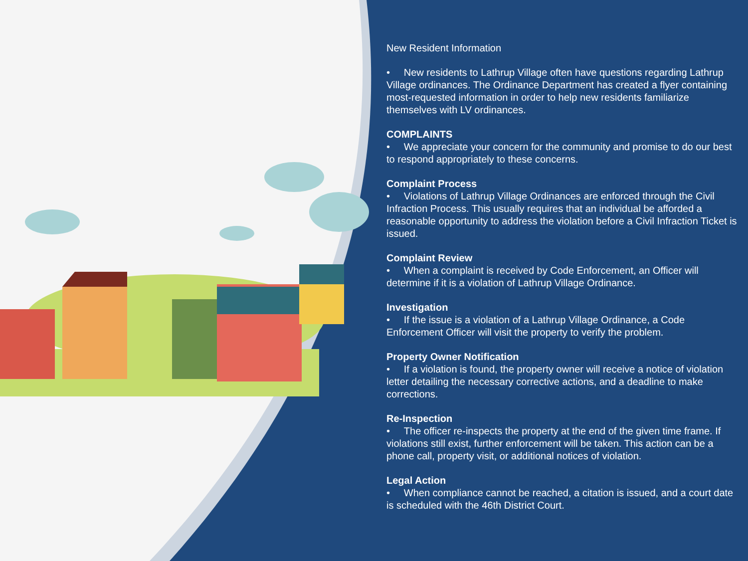New Resident Information
• New residents to Lathrup Village often have questions regarding Lathrup Village ordinances. The Ordinance Department has created a flyer containing most-requested information in order to help new residents familiarize themselves with LV ordinances.
COMPLAINTS
• We appreciate your concern for the community and promise to do our best to respond appropriately to these concerns.
Complaint Process
• Violations of Lathrup Village Ordinances are enforced through the Civil Infraction Process. This usually requires that an individual be afforded a reasonable opportunity to address the violation before a Civil Infraction Ticket is issued.
Complaint Review
• When a complaint is received by Code Enforcement, an Officer will determine if it is a violation of Lathrup Village Ordinance.
Investigation
• If the issue is a violation of a Lathrup Village Ordinance, a Code Enforcement Officer will visit the property to verify the problem.
Property Owner Notification
• If a violation is found, the property owner will receive a notice of violation letter detailing the necessary corrective actions, and a deadline to make corrections.
Re-Inspection
• The officer re-inspects the property at the end of the given time frame. If violations still exist, further enforcement will be taken. This action can be a phone call, property visit, or additional notices of violation.
Legal Action
• When compliance cannot be reached, a citation is issued, and a court date is scheduled with the 46th District Court.